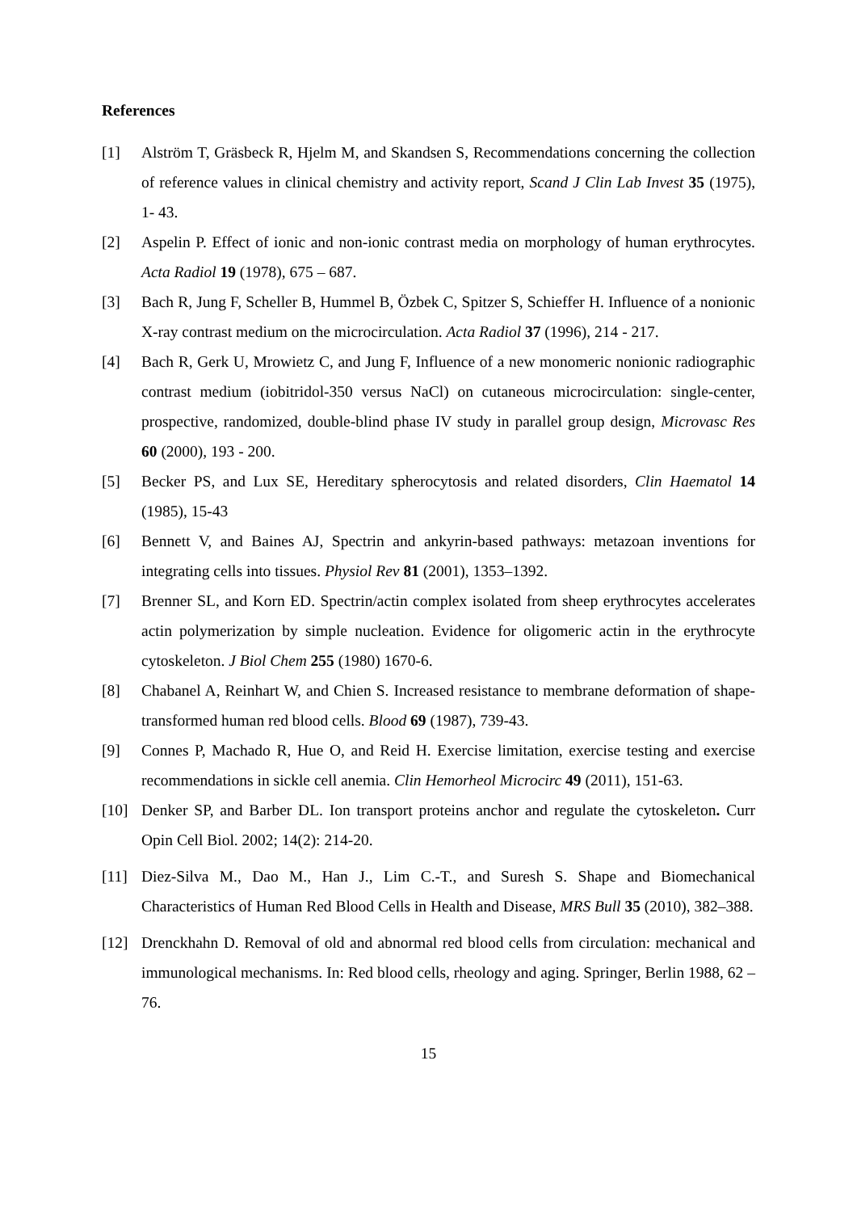References
[1] Alström T, Gräsbeck R, Hjelm M, and Skandsen S, Recommendations concerning the collection of reference values in clinical chemistry and activity report, Scand J Clin Lab Invest 35 (1975), 1- 43.
[2] Aspelin P. Effect of ionic and non-ionic contrast media on morphology of human erythrocytes. Acta Radiol 19 (1978), 675 – 687.
[3] Bach R, Jung F, Scheller B, Hummel B, Özbek C, Spitzer S, Schieffer H. Influence of a nonionic X-ray contrast medium on the microcirculation. Acta Radiol 37 (1996), 214 - 217.
[4] Bach R, Gerk U, Mrowietz C, and Jung F, Influence of a new monomeric nonionic radiographic contrast medium (iobitridol-350 versus NaCl) on cutaneous microcirculation: single-center, prospective, randomized, double-blind phase IV study in parallel group design, Microvasc Res 60 (2000), 193 - 200.
[5] Becker PS, and Lux SE, Hereditary spherocytosis and related disorders, Clin Haematol 14 (1985), 15-43
[6] Bennett V, and Baines AJ, Spectrin and ankyrin-based pathways: metazoan inventions for integrating cells into tissues. Physiol Rev 81 (2001), 1353–1392.
[7] Brenner SL, and Korn ED. Spectrin/actin complex isolated from sheep erythrocytes accelerates actin polymerization by simple nucleation. Evidence for oligomeric actin in the erythrocyte cytoskeleton. J Biol Chem 255 (1980) 1670-6.
[8] Chabanel A, Reinhart W, and Chien S. Increased resistance to membrane deformation of shape-transformed human red blood cells. Blood 69 (1987), 739-43.
[9] Connes P, Machado R, Hue O, and Reid H. Exercise limitation, exercise testing and exercise recommendations in sickle cell anemia. Clin Hemorheol Microcirc 49 (2011), 151-63.
[10] Denker SP, and Barber DL. Ion transport proteins anchor and regulate the cytoskeleton. Curr Opin Cell Biol. 2002; 14(2): 214-20.
[11] Diez-Silva M., Dao M., Han J., Lim C.-T., and Suresh S. Shape and Biomechanical Characteristics of Human Red Blood Cells in Health and Disease, MRS Bull 35 (2010), 382–388.
[12] Drenckhahn D. Removal of old and abnormal red blood cells from circulation: mechanical and immunological mechanisms. In: Red blood cells, rheology and aging. Springer, Berlin 1988, 62 – 76.
15